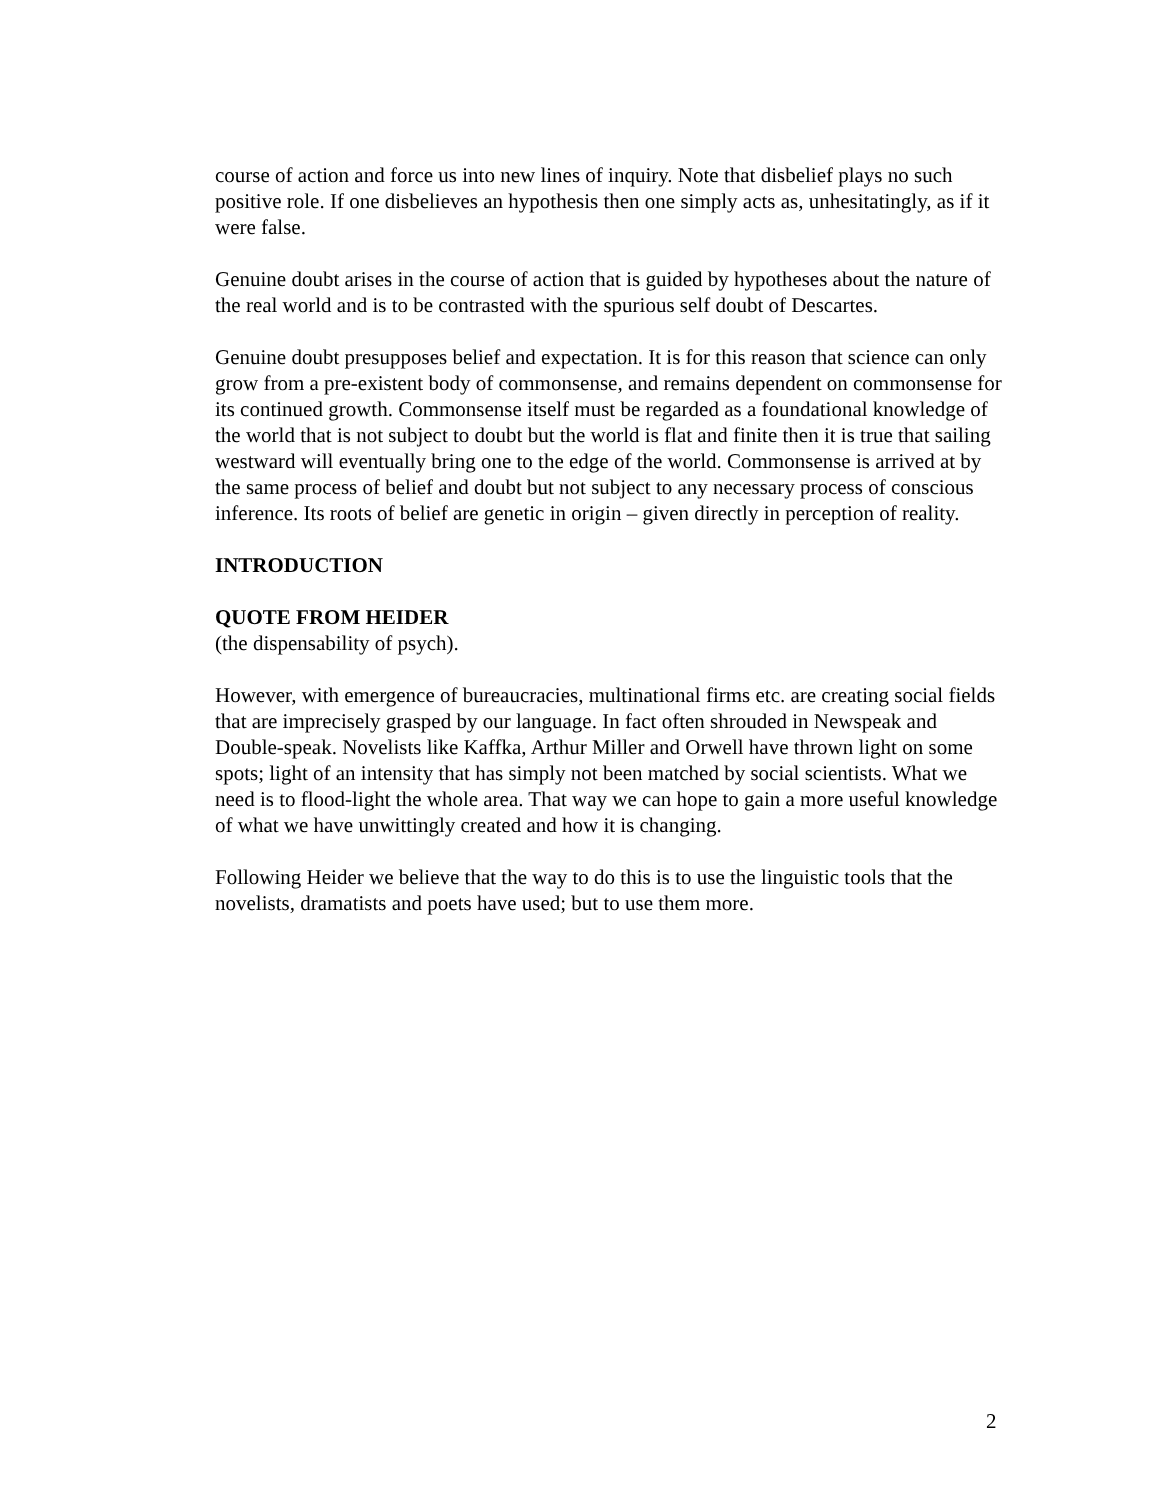course of action and force us into new lines of inquiry. Note that disbelief plays no such positive role. If one disbelieves an hypothesis then one simply acts as, unhesitatingly, as if it were false.
Genuine doubt arises in the course of action that is guided by hypotheses about the nature of the real world and is to be contrasted with the spurious self doubt of Descartes.
Genuine doubt presupposes belief and expectation. It is for this reason that science can only grow from a pre-existent body of commonsense, and remains dependent on commonsense for its continued growth. Commonsense itself must be regarded as a foundational knowledge of the world that is not subject to doubt but the world is flat and finite then it is true that sailing westward will eventually bring one to the edge of the world. Commonsense is arrived at by the same process of belief and doubt but not subject to any necessary process of conscious inference. Its roots of belief are genetic in origin – given directly in perception of reality.
INTRODUCTION
QUOTE FROM HEIDER
(the dispensability of psych).
However, with emergence of bureaucracies, multinational firms etc. are creating social fields that are imprecisely grasped by our language. In fact often shrouded in Newspeak and Double-speak. Novelists like Kaffka, Arthur Miller and Orwell have thrown light on some spots; light of an intensity that has simply not been matched by social scientists. What we need is to flood-light the whole area. That way we can hope to gain a more useful knowledge of what we have unwittingly created and how it is changing.
Following Heider we believe that the way to do this is to use the linguistic tools that the novelists, dramatists and poets have used; but to use them more.
2